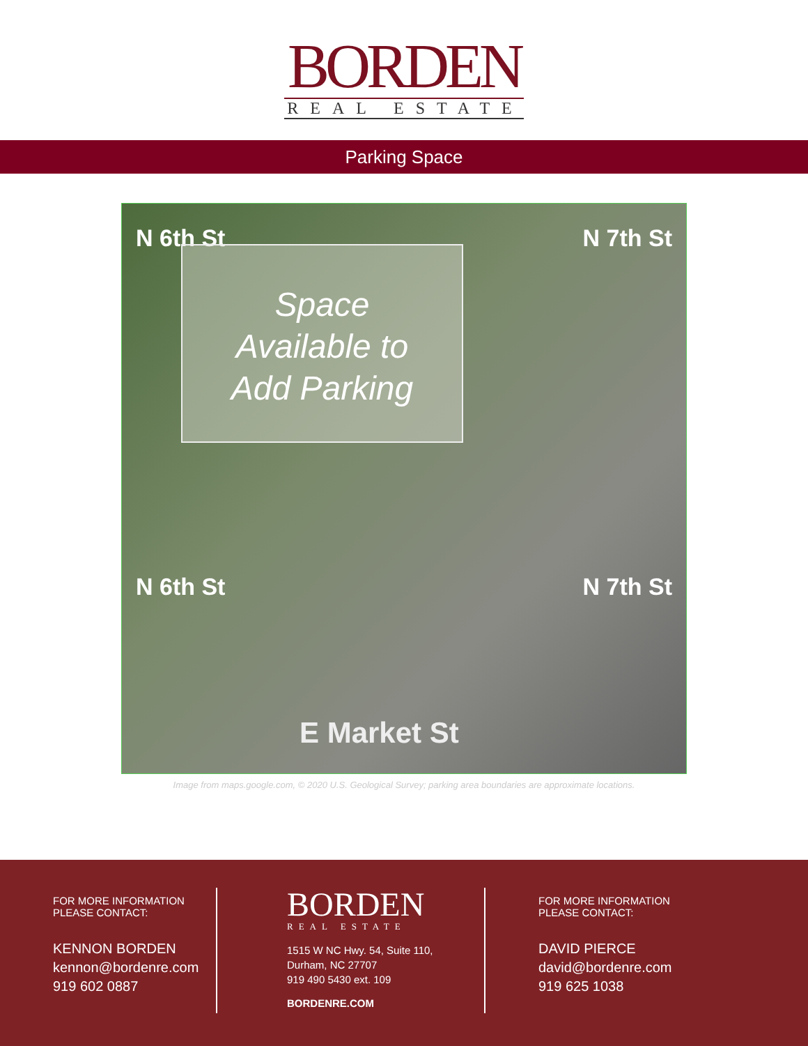BORDEN
REAL ESTATE
Parking Space
N 6th St N 7th St
Space
Available to
Add Parking
N 6th St N 7th St
E Market St
Image from maps.google.com, © 2020 U.S. Geological Survey; parking area boundaries are approximate locations.
FOR MORE INFORMATION
PLEASE CONTACT:
KENNON BORDEN
kennon@bordenre.com
919 602 0887
BORDEN
REAL ESTATE
1515 W NC Hwy. 54, Suite 110,
Durham, NC 27707
919 490 5430 ext. 109
BORDENRE.COM
FOR MORE INFORMATION
PLEASE CONTACT:
DAVID PIERCE
david@bordenre.com
919 625 1038